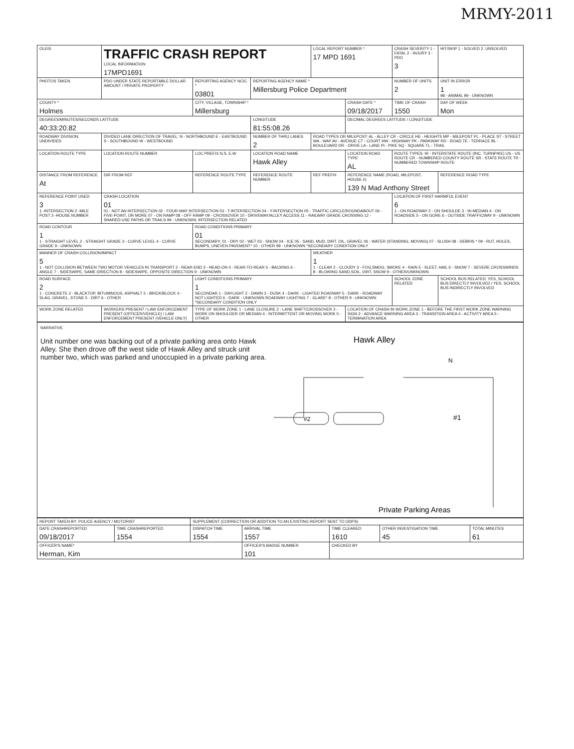MRMY-2011
| OLEIS | TRAFFIC CRASH REPORT LOCAL INFORMATION 17MPD1691 | | | LOCAL REPORT NUMBER * 17 MPD 1691 | | CRASH SEVERITY 1 - FATAL 2 - INJURY 3 - PDO 3 | HIT/SKIP 1 - SOLVED 2. UNSOLVED |
| PHOTOS TAKEN | PDO UNDER STATE REPORTABLE DOLLAR AMOUNT / PRIVATE PROPERTY | REPORTING AGENCY NCIC * 03801 | REPORTING AGENCY NAME * Millersburg Police Department | | | NUMBER OF UNITS 2 | UNIT IN ERROR 1 98 - ANIMAL 99 - UNKNOWN |
| COUNTY * Holmes | | CITY, VILLAGE, TOWNSHIP * Millersburg | | | CRASH DATE * 09/18/2017 | TIME OF CRASH 1550 | DAY OF WEEK Mon |
| DEGREES/MINUTES/SECONDS LATITUDE 40:33:20.82 | | | LONGITUDE 81:55:08.26 | | DECIMAL DEGREES LATITUDE / LONGITUDE | | |
| ROADWAY DIVISION: UNDIVIDED | DIVIDED LANE DIRECTION OF TRAVEL: N - NORTHBOUND E - EASTBOUND S - SOUTHBOUND W - WESTBOUND | | NUMBER OF THRU LANES 2 | ROAD TYPES OR MILEPOST: AL - ALLEY CR - CIRCLE HE - HEIGHTS MP - MILEPOST PL - PLACE ST - STREET WA - WAY AV - AVENUE CT - COURT HW - HIGHWAY PK - PARKWAY RD - ROAD TE - TERRACE BL - BOULEVARD DR - DRIVE LA - LANE PI - PIKE SQ - SQUARE TL - TRAIL | | | |
| LOCATION ROUTE TYPE | LOCATION ROUTE NUMBER | LOC PREFIX N,S, E,W | LOCATION ROAD NAME Hawk Alley | | LOCATION ROAD TYPE AL | ROUTE TYPES: IR - INTERSTATE ROUTE (INC. TURNPIKE) US - US ROUTE CR - NUMBERED COUNTY ROUTE SR - STATE ROUTE TR - NUMBERED TOWNSHIP ROUTE | |
| DISTANCE FROM REFERENCE At | DIR FROM REF | REFERENCE ROUTE TYPE | REFERENCE ROUTE NUMBER | REF PREFIX | REFERENCE NAME (ROAD, MILEPOST, HOUSE #) 139 N Mad Anthony Street | | REFERENCE ROAD TYPE |
| REFERENCE POINT USED 3 1 -INTERSECTION 2 -MILE POST 3 -HOUSE NUMBER | CRASH LOCATION 01 01 - NOT AN INTERSECTION 02 - FOUR-WAY INTERSECTION 03 - T-INTERSECTION 04 - Y-INTERSECTION 05 - TRAFFIC CIRCLE/ROUNDABOUT 06 - FIVE-POINT, OR MORE 07 - ON RAMP 08 - OFF RAMP 09 - CROSSOVER 10 - DRIVEWAY/ALLEY ACCESS 11 - RAILWAY GRADE CROSSING 12 - SHARED-USE PATHS OR TRAILS 99 - UNKNOWN; INTERSECTION RELATED | | | | | LOCATION OF FIRST HARMFUL EVENT 6 1 - ON ROADWAY 2 - ON SHOULDE 3 - IN MEDIAN 4 - ON ROADSIDE 5 - ON GORE 6 - OUTSIDE TRAFFICWAY 9 - UNKNOWN | |
| ROAD CONTOUR 1 1 - STRAIGHT LEVEL 2 - STRAIGHT GRADE 3 - CURVE LEVEL 4 - CURVE GRADE 9 - UNKNOWN | | ROAD CONDITIONS PRIMARY 01 SECONDARY; 01 - DRY 02 - WET 03 - SNOW 04 - ICE 05 - SAND, MUD, DIRT, OIL, GRAVEL 06 - WATER (STANDING, MOVING) 07 - SLUSH 08 - DEBRIS * 09 - RUT, HOLES, BUMPS, UNEVEN PAVEMENT* 10 - OTHER 99 - UNKNOWN *SECONDARY CONDITION ONLY | | | | | |
| MANNER OF CRASH COLLISION/IMPACT 5 1 - NOT COLLISION BETWEEN TWO MOTOR VEHICLES IN TRANSPORT 2 - REAR-END 3 - HEAD-ON 4 - REAR-TO-REAR 5 - BACKING 6 - ANGLE 7 - SIDESWIPE, SAME DIRECTION 8 - SIDESWIPE, OPPOSITE DIRECTION 9 - UNKNOWN | | | | WEATHER 1 1 - CLEAR 2 - CLOUDY 3 - FOG,SMOG, SMOKE 4 - RAIN 5 - SLEET, HAIL 6 - SNOW 7 - SEVERE CROSSWINDS 8 - BLOWING SAND,SOIL, DIRT, SNOW 9 - OTHER/UNKNOWN | | | |
| ROAD SURFACE 2 1 - CONCRETE 2 - BLACKTOP, BITUMINOUS, ASPHALT 3 - BRICK/BLOCK 4 - SLAG, GRAVEL, STONE 5 - DIRT 6 - OTHER | | LIGHT CONDITIONS PRIMARY 1 SECONDAR 1 - DAYLIGHT 2 - DAWN 3 - DUSK 4 - DARK - LIGHTED ROADWAY 5 - DARK - ROADWAY NOT LIGHTED 6 - DARK - UNKNOWN ROADWAY LIGHTING 7 - GLARE* 8 - OTHER 9 - UNKNOWN *SECONDARY CONDITION ONLY | | | | SCHOOL ZONE RELATED | SCHOOL BUS RELATED: YES, SCHOOL BUS DIRECTLY INVOLVED / YES, SCHOOL BUS INDIRECTLY INVOLVED |
| WORK ZONE RELATED | WORKERS PRESENT / LAW ENFORCEMENT PRESENT (OFFICER/VEHICLE) / LAW ENFORCEMENT PRESENT (VEHICLE ONLY) | TYPE OF WORK ZONE 1 - LANE CLOSURE 2 - LANE SHIFT/CROSSOVER 3 - WORK ON SHOULDER OR MEDIAN 4 - INTERMITTENT OR MOVING WORK 5 - OTHER | | | LOCATION OF CRASH IN WORK ZONE 1 - BEFORE THE FIRST WORK ZONE WARNING SIGN 2 - ADVANCE WARNING AREA 3 - TRANSITION AREA 4 - ACTIVITY AREA 5 - TERMINATION AREA | | |
NARRATIVE
Unit number one was backing out of a private parking area onto Hawk Alley. She then drove off the west side of Hawk Alley and struck unit number two, which was parked and unoccupied in a private parking area.
Hawk Alley
N
#2
#1
Private Parking Areas
| REPORT TAKEN BY: POLICE AGENCY / MOTORIST | | SUPPLEMENT (CORRECTION OR ADDITION TO AN EXISTING REPORT SENT TO ODPS) | | | | |
| DATE CRASHREPORTED 09/18/2017 | TIME CRASHREPORTED 1554 | DISPATCH TIME 1554 | ARRIVAL TIME 1557 | TIME CLEARED 1610 | OTHER INVESTIGATION TIME 45 | TOTAL MINUTES 61 |
| OFFICER'S NAME* Herman, Kim | | | OFFICER'S BADGE NUMBER 101 | CHECKED BY | | |